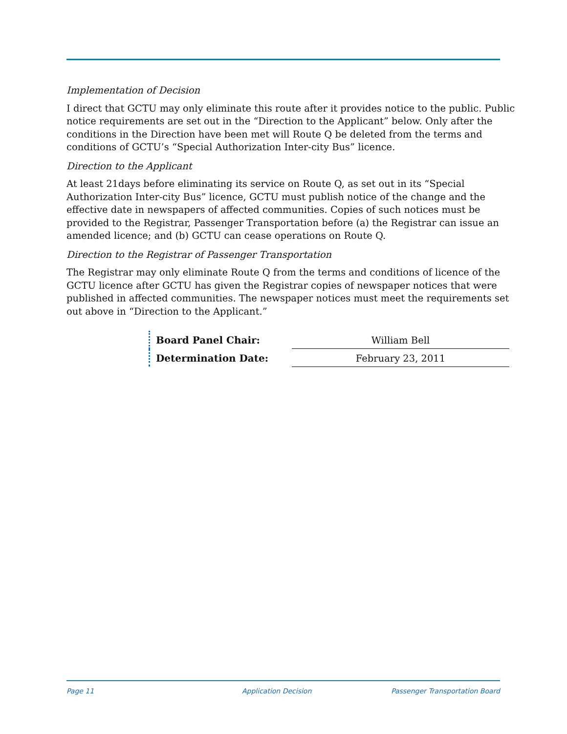Implementation of Decision
I direct that GCTU may only eliminate this route after it provides notice to the public. Public notice requirements are set out in the “Direction to the Applicant” below. Only after the conditions in the Direction have been met will Route Q be deleted from the terms and conditions of GCTU’s “Special Authorization Inter-city Bus” licence.
Direction to the Applicant
At least 21days before eliminating its service on Route Q, as set out in its “Special Authorization Inter-city Bus” licence, GCTU must publish notice of the change and the effective date in newspapers of affected communities. Copies of such notices must be provided to the Registrar, Passenger Transportation before (a) the Registrar can issue an amended licence; and (b) GCTU can cease operations on Route Q.
Direction to the Registrar of Passenger Transportation
The Registrar may only eliminate Route Q from the terms and conditions of licence of the GCTU licence after GCTU has given the Registrar copies of newspaper notices that were published in affected communities. The newspaper notices must meet the requirements set out above in “Direction to the Applicant.”
| Board Panel Chair: | William Bell |
| Determination Date: | February 23, 2011 |
Page 11 Application Decision Passenger Transportation Board